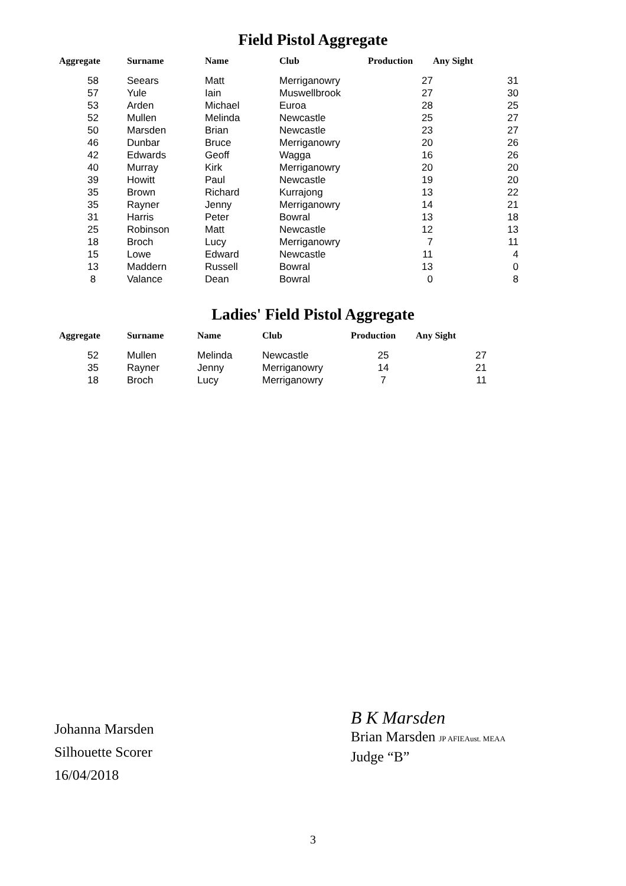Field Pistol Aggregate
| Aggregate | Surname | Name | Club | Production | Any Sight |
| --- | --- | --- | --- | --- | --- |
| 58 | Seears | Matt | Merriganowry | 27 | 31 |
| 57 | Yule | Iain | Muswellbrook | 27 | 30 |
| 53 | Arden | Michael | Euroa | 28 | 25 |
| 52 | Mullen | Melinda | Newcastle | 25 | 27 |
| 50 | Marsden | Brian | Newcastle | 23 | 27 |
| 46 | Dunbar | Bruce | Merriganowry | 20 | 26 |
| 42 | Edwards | Geoff | Wagga | 16 | 26 |
| 40 | Murray | Kirk | Merriganowry | 20 | 20 |
| 39 | Howitt | Paul | Newcastle | 19 | 20 |
| 35 | Brown | Richard | Kurrajong | 13 | 22 |
| 35 | Rayner | Jenny | Merriganowry | 14 | 21 |
| 31 | Harris | Peter | Bowral | 13 | 18 |
| 25 | Robinson | Matt | Newcastle | 12 | 13 |
| 18 | Broch | Lucy | Merriganowry | 7 | 11 |
| 15 | Lowe | Edward | Newcastle | 11 | 4 |
| 13 | Maddern | Russell | Bowral | 13 | 0 |
| 8 | Valance | Dean | Bowral | 0 | 8 |
Ladies' Field Pistol Aggregate
| Aggregate | Surname | Name | Club | Production | Any Sight |
| --- | --- | --- | --- | --- | --- |
| 52 | Mullen | Melinda | Newcastle | 25 | 27 |
| 35 | Rayner | Jenny | Merriganowry | 14 | 21 |
| 18 | Broch | Lucy | Merriganowry | 7 | 11 |
Johanna Marsden
Silhouette Scorer
16/04/2018
B K Marsden
Brian Marsden JP AFIEAust. MEAA
Judge “B”
3